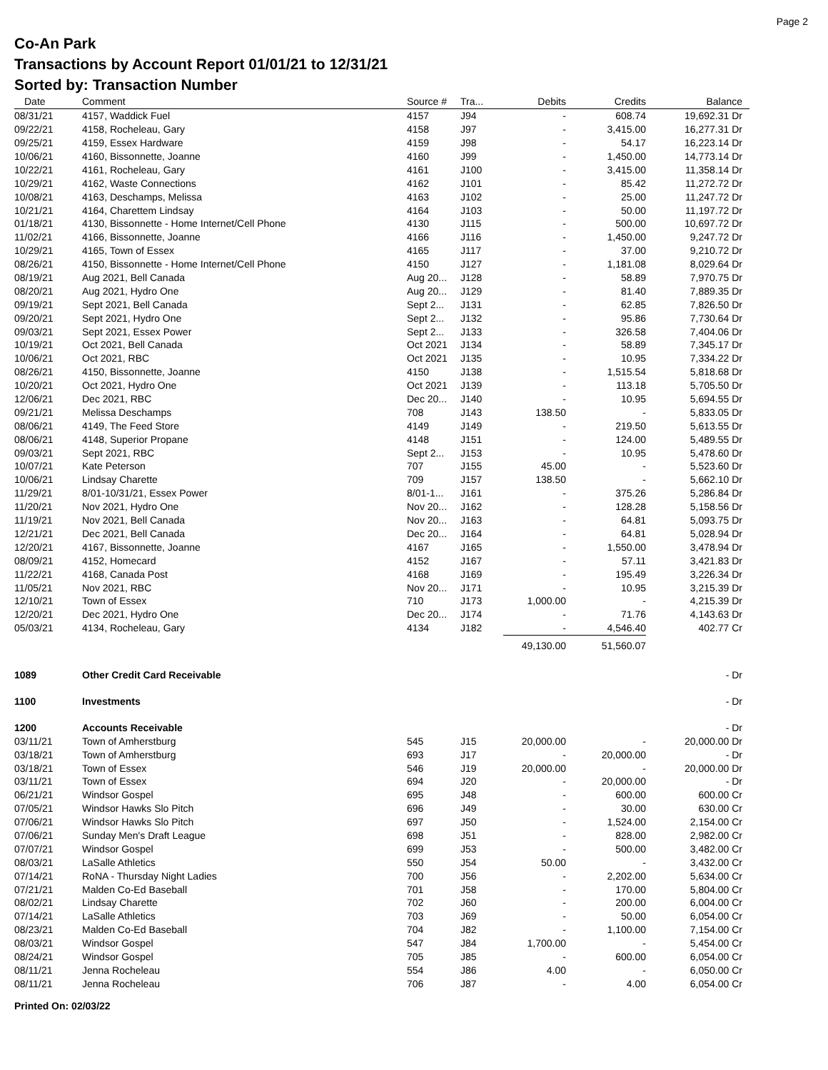Page 2
Co-An Park
Transactions by Account Report 01/01/21 to 12/31/21
Sorted by: Transaction Number
| Date | Comment | Source # | Tra... | Debits | Credits | Balance | |
| --- | --- | --- | --- | --- | --- | --- | --- |
| 08/31/21 | 4157, Waddick Fuel | 4157 | J94 | - | 608.74 | 19,692.31 Dr | |
| 09/22/21 | 4158, Rocheleau, Gary | 4158 | J97 | - | 3,415.00 | 16,277.31 Dr | |
| 09/25/21 | 4159, Essex Hardware | 4159 | J98 | - | 54.17 | 16,223.14 Dr | |
| 10/06/21 | 4160, Bissonnette, Joanne | 4160 | J99 | - | 1,450.00 | 14,773.14 Dr | |
| 10/22/21 | 4161, Rocheleau, Gary | 4161 | J100 | - | 3,415.00 | 11,358.14 Dr | |
| 10/29/21 | 4162, Waste Connections | 4162 | J101 | - | 85.42 | 11,272.72 Dr | |
| 10/08/21 | 4163, Deschamps, Melissa | 4163 | J102 | - | 25.00 | 11,247.72 Dr | |
| 10/21/21 | 4164, Charettem Lindsay | 4164 | J103 | - | 50.00 | 11,197.72 Dr | |
| 01/18/21 | 4130, Bissonnette - Home Internet/Cell Phone | 4130 | J115 | - | 500.00 | 10,697.72 Dr | |
| 11/02/21 | 4166, Bissonnette, Joanne | 4166 | J116 | - | 1,450.00 | 9,247.72 Dr | |
| 10/29/21 | 4165, Town of Essex | 4165 | J117 | - | 37.00 | 9,210.72 Dr | |
| 08/26/21 | 4150, Bissonnette - Home Internet/Cell Phone | 4150 | J127 | - | 1,181.08 | 8,029.64 Dr | |
| 08/19/21 | Aug 2021, Bell Canada | Aug 20... | J128 | - | 58.89 | 7,970.75 Dr | |
| 08/20/21 | Aug 2021, Hydro One | Aug 20... | J129 | - | 81.40 | 7,889.35 Dr | |
| 09/19/21 | Sept 2021, Bell Canada | Sept 2... | J131 | - | 62.85 | 7,826.50 Dr | |
| 09/20/21 | Sept 2021, Hydro One | Sept 2... | J132 | - | 95.86 | 7,730.64 Dr | |
| 09/03/21 | Sept 2021, Essex Power | Sept 2... | J133 | - | 326.58 | 7,404.06 Dr | |
| 10/19/21 | Oct 2021, Bell Canada | Oct 2021 | J134 | - | 58.89 | 7,345.17 Dr | |
| 10/06/21 | Oct 2021, RBC | Oct 2021 | J135 | - | 10.95 | 7,334.22 Dr | |
| 08/26/21 | 4150, Bissonnette, Joanne | 4150 | J138 | - | 1,515.54 | 5,818.68 Dr | |
| 10/20/21 | Oct 2021, Hydro One | Oct 2021 | J139 | - | 113.18 | 5,705.50 Dr | |
| 12/06/21 | Dec 2021, RBC | Dec 20... | J140 | - | 10.95 | 5,694.55 Dr | |
| 09/21/21 | Melissa Deschamps | 708 | J143 | 138.50 | - | 5,833.05 Dr | |
| 08/06/21 | 4149, The Feed Store | 4149 | J149 | - | 219.50 | 5,613.55 Dr | |
| 08/06/21 | 4148, Superior Propane | 4148 | J151 | - | 124.00 | 5,489.55 Dr | |
| 09/03/21 | Sept 2021, RBC | Sept 2... | J153 | - | 10.95 | 5,478.60 Dr | |
| 10/07/21 | Kate Peterson | 707 | J155 | 45.00 | - | 5,523.60 Dr | |
| 10/06/21 | Lindsay Charette | 709 | J157 | 138.50 | - | 5,662.10 Dr | |
| 11/29/21 | 8/01-10/31/21, Essex Power | 8/01-1... | J161 | - | 375.26 | 5,286.84 Dr | |
| 11/20/21 | Nov 2021, Hydro One | Nov 20... | J162 | - | 128.28 | 5,158.56 Dr | |
| 11/19/21 | Nov 2021, Bell Canada | Nov 20... | J163 | - | 64.81 | 5,093.75 Dr | |
| 12/21/21 | Dec 2021, Bell Canada | Dec 20... | J164 | - | 64.81 | 5,028.94 Dr | |
| 12/20/21 | 4167, Bissonnette, Joanne | 4167 | J165 | - | 1,550.00 | 3,478.94 Dr | |
| 08/09/21 | 4152, Homecard | 4152 | J167 | - | 57.11 | 3,421.83 Dr | |
| 11/22/21 | 4168, Canada Post | 4168 | J169 | - | 195.49 | 3,226.34 Dr | |
| 11/05/21 | Nov 2021, RBC | Nov 20... | J171 | - | 10.95 | 3,215.39 Dr | |
| 12/10/21 | Town of Essex | 710 | J173 | 1,000.00 | - | 4,215.39 Dr | |
| 12/20/21 | Dec 2021, Hydro One | Dec 20... | J174 | - | 71.76 | 4,143.63 Dr | |
| 05/03/21 | 4134, Rocheleau, Gary | 4134 | J182 | - | 4,546.40 | 402.77 Cr | |
| | | | | 49,130.00 | 51,560.07 | | |
| 1089 | Other Credit Card Receivable | | | | | - Dr | |
| 1100 | Investments | | | | | - Dr | |
| 1200 | Accounts Receivable | | | | | - Dr | |
| 03/11/21 | Town of Amherstburg | 545 | J15 | 20,000.00 | - | 20,000.00 Dr | |
| 03/18/21 | Town of Amherstburg | 693 | J17 | - | 20,000.00 | - Dr | |
| 03/18/21 | Town of Essex | 546 | J19 | 20,000.00 | - | 20,000.00 Dr | |
| 03/11/21 | Town of Essex | 694 | J20 | - | 20,000.00 | - Dr | |
| 06/21/21 | Windsor Gospel | 695 | J48 | - | 600.00 | 600.00 Cr | |
| 07/05/21 | Windsor Hawks Slo Pitch | 696 | J49 | - | 30.00 | 630.00 Cr | |
| 07/06/21 | Windsor Hawks Slo Pitch | 697 | J50 | - | 1,524.00 | 2,154.00 Cr | |
| 07/06/21 | Sunday Men's Draft League | 698 | J51 | - | 828.00 | 2,982.00 Cr | |
| 07/07/21 | Windsor Gospel | 699 | J53 | - | 500.00 | 3,482.00 Cr | |
| 08/03/21 | LaSalle Athletics | 550 | J54 | 50.00 | - | 3,432.00 Cr | |
| 07/14/21 | RoNA - Thursday Night Ladies | 700 | J56 | - | 2,202.00 | 5,634.00 Cr | |
| 07/21/21 | Malden Co-Ed Baseball | 701 | J58 | - | 170.00 | 5,804.00 Cr | |
| 08/02/21 | Lindsay Charette | 702 | J60 | - | 200.00 | 6,004.00 Cr | |
| 07/14/21 | LaSalle Athletics | 703 | J69 | - | 50.00 | 6,054.00 Cr | |
| 08/23/21 | Malden Co-Ed Baseball | 704 | J82 | - | 1,100.00 | 7,154.00 Cr | |
| 08/03/21 | Windsor Gospel | 547 | J84 | 1,700.00 | - | 5,454.00 Cr | |
| 08/24/21 | Windsor Gospel | 705 | J85 | - | 600.00 | 6,054.00 Cr | |
| 08/11/21 | Jenna Rocheleau | 554 | J86 | 4.00 | - | 6,050.00 Cr | |
| 08/11/21 | Jenna Rocheleau | 706 | J87 | - | 4.00 | 6,054.00 Cr | |
Printed On: 02/03/22